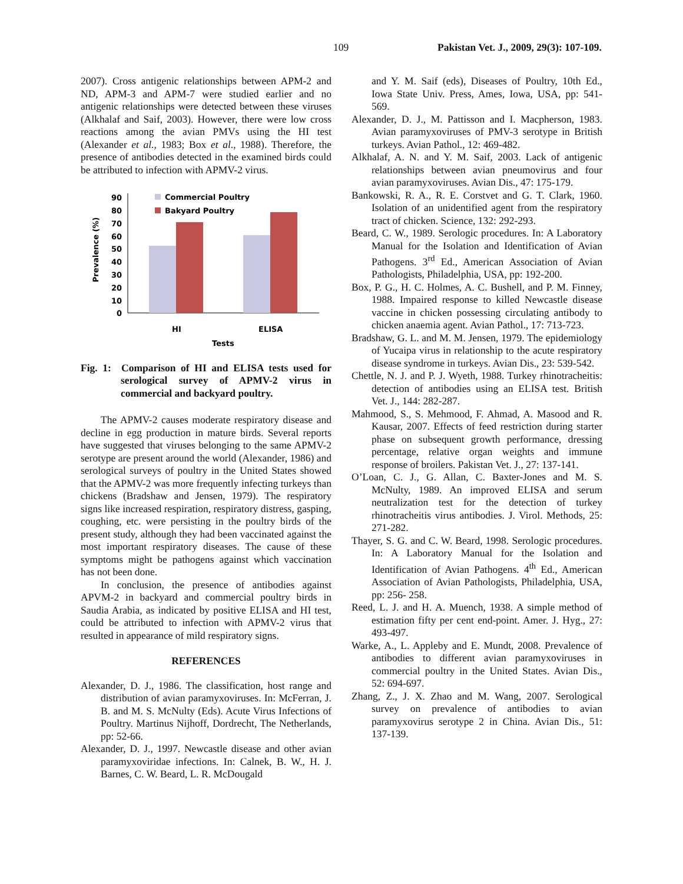109 Pakistan Vet. J., 2009, 29(3): 107-109.
2007). Cross antigenic relationships between APM-2 and ND, APM-3 and APM-7 were studied earlier and no antigenic relationships were detected between these viruses (Alkhalaf and Saif, 2003). However, there were low cross reactions among the avian PMVs using the HI test (Alexander et al., 1983; Box et al., 1988). Therefore, the presence of antibodies detected in the examined birds could be attributed to infection with APMV-2 virus.
Prevalence (%)
90
80
70
60
50
40
30
20
10
0
Commercial Poultry
Bakyard Poultry
HI
ELISA
Tests
Fig. 1: Comparison of HI and ELISA tests used for serological survey of APMV-2 virus in commercial and backyard poultry.
The APMV-2 causes moderate respiratory disease and decline in egg production in mature birds. Several reports have suggested that viruses belonging to the same APMV-2 serotype are present around the world (Alexander, 1986) and serological surveys of poultry in the United States showed that the APMV-2 was more frequently infecting turkeys than chickens (Bradshaw and Jensen, 1979). The respiratory signs like increased respiration, respiratory distress, gasping, coughing, etc. were persisting in the poultry birds of the present study, although they had been vaccinated against the most important respiratory diseases. The cause of these symptoms might be pathogens against which vaccination has not been done.
In conclusion, the presence of antibodies against APVM-2 in backyard and commercial poultry birds in Saudia Arabia, as indicated by positive ELISA and HI test, could be attributed to infection with APMV-2 virus that resulted in appearance of mild respiratory signs.
REFERENCES
Alexander, D. J., 1986. The classification, host range and distribution of avian paramyxoviruses. In: McFerran, J. B. and M. S. McNulty (Eds). Acute Virus Infections of Poultry. Martinus Nijhoff, Dordrecht, The Netherlands, pp: 52-66.
Alexander, D. J., 1997. Newcastle disease and other avian paramyxoviridae infections. In: Calnek, B. W., H. J. Barnes, C. W. Beard, L. R. McDougald
and Y. M. Saif (eds), Diseases of Poultry, 10th Ed., Iowa State Univ. Press, Ames, Iowa, USA, pp: 541-569.
Alexander, D. J., M. Pattisson and I. Macpherson, 1983. Avian paramyxoviruses of PMV-3 serotype in British turkeys. Avian Pathol., 12: 469-482.
Alkhalaf, A. N. and Y. M. Saif, 2003. Lack of antigenic relationships between avian pneumovirus and four avian paramyxoviruses. Avian Dis., 47: 175-179.
Bankowski, R. A., R. E. Corstvet and G. T. Clark, 1960. Isolation of an unidentified agent from the respiratory tract of chicken. Science, 132: 292-293.
Beard, C. W., 1989. Serologic procedures. In: A Laboratory Manual for the Isolation and Identification of Avian Pathogens. 3<sup>rd</sup> Ed., American Association of Avian Pathologists, Philadelphia, USA, pp: 192-200.
Box, P. G., H. C. Holmes, A. C. Bushell, and P. M. Finney, 1988. Impaired response to killed Newcastle disease vaccine in chicken possessing circulating antibody to chicken anaemia agent. Avian Pathol., 17: 713-723.
Bradshaw, G. L. and M. M. Jensen, 1979. The epidemiology of Yucaipa virus in relationship to the acute respiratory disease syndrome in turkeys. Avian Dis., 23: 539-542.
Chettle, N. J. and P. J. Wyeth, 1988. Turkey rhinotracheitis: detection of antibodies using an ELISA test. British Vet. J., 144: 282-287.
Mahmood, S., S. Mehmood, F. Ahmad, A. Masood and R. Kausar, 2007. Effects of feed restriction during starter phase on subsequent growth performance, dressing percentage, relative organ weights and immune response of broilers. Pakistan Vet. J., 27: 137-141.
O’Loan, C. J., G. Allan, C. Baxter-Jones and M. S. McNulty, 1989. An improved ELISA and serum neutralization test for the detection of turkey rhinotracheitis virus antibodies. J. Virol. Methods, 25: 271-282.
Thayer, S. G. and C. W. Beard, 1998. Serologic procedures. In: A Laboratory Manual for the Isolation and Identification of Avian Pathogens. 4<sup>th</sup> Ed., American Association of Avian Pathologists, Philadelphia, USA, pp: 256- 258.
Reed, L. J. and H. A. Muench, 1938. A simple method of estimation fifty per cent end-point. Amer. J. Hyg., 27: 493-497.
Warke, A., L. Appleby and E. Mundt, 2008. Prevalence of antibodies to different avian paramyxoviruses in commercial poultry in the United States. Avian Dis., 52: 694-697.
Zhang, Z., J. X. Zhao and M. Wang, 2007. Serological survey on prevalence of antibodies to avian paramyxovirus serotype 2 in China. Avian Dis., 51: 137-139.